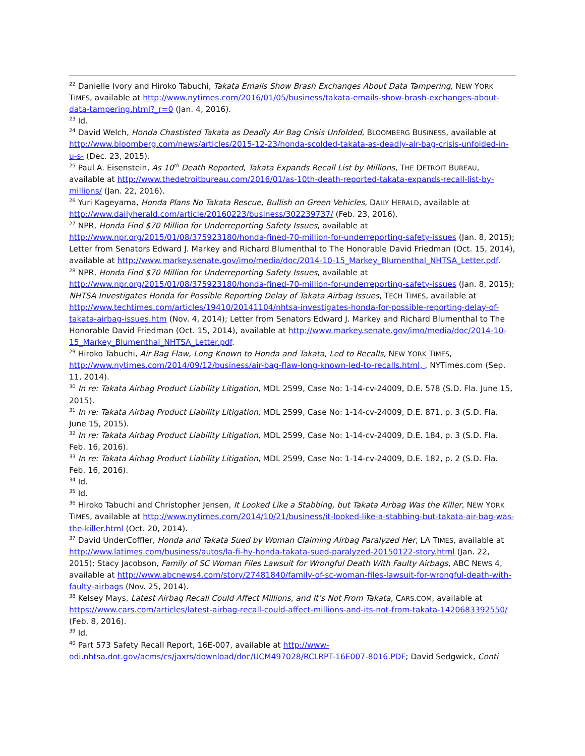<sup>22</sup> Danielle Ivory and Hiroko Tabuchi, Takata Emails Show Brash Exchanges About Data Tampering, NEW YORK TIMES, available at http://www.nytimes.com/2016/01/05/business/takata-emails-show-brash-exchanges-about-data-tampering.html?_r=0 (Jan. 4, 2016).
<sup>23</sup> Id.
<sup>24</sup> David Welch, Honda Chastisted Takata as Deadly Air Bag Crisis Unfolded, BLOOMBERG BUSINESS, available at http://www.bloomberg.com/news/articles/2015-12-23/honda-scolded-takata-as-deadly-air-bag-crisis-unfolded-in-u-s- (Dec. 23, 2015).
<sup>25</sup> Paul A. Eisenstein, As 10<sup>th</sup> Death Reported, Takata Expands Recall List by Millions, THE DETROIT BUREAU, available at http://www.thedetroitbureau.com/2016/01/as-10th-death-reported-takata-expands-recall-list-by-millions/ (Jan. 22, 2016).
<sup>26</sup> Yuri Kageyama, Honda Plans No Takata Rescue, Bullish on Green Vehicles, DAILY HERALD, available at http://www.dailyherald.com/article/20160223/business/302239737/ (Feb. 23, 2016).
<sup>27</sup> NPR, Honda Find $70 Million for Underreporting Safety Issues, available at http://www.npr.org/2015/01/08/375923180/honda-fined-70-million-for-underreporting-safety-issues (Jan. 8, 2015); Letter from Senators Edward J. Markey and Richard Blumenthal to The Honorable David Friedman (Oct. 15, 2014), available at http://www.markey.senate.gov/imo/media/doc/2014-10-15_Markey_Blumenthal_NHTSA_Letter.pdf.
<sup>28</sup> NPR, Honda Find $70 Million for Underreporting Safety Issues, available at http://www.npr.org/2015/01/08/375923180/honda-fined-70-million-for-underreporting-safety-issues (Jan. 8, 2015); NHTSA Investigates Honda for Possible Reporting Delay of Takata Airbag Issues, TECH TIMES, available at http://www.techtimes.com/articles/19410/20141104/nhtsa-investigates-honda-for-possible-reporting-delay-of-takata-airbag-issues.htm (Nov. 4, 2014); Letter from Senators Edward J. Markey and Richard Blumenthal to The Honorable David Friedman (Oct. 15, 2014), available at http://www.markey.senate.gov/imo/media/doc/2014-10-15_Markey_Blumenthal_NHTSA_Letter.pdf.
<sup>29</sup> Hiroko Tabuchi, Air Bag Flaw, Long Known to Honda and Takata, Led to Recalls, NEW YORK TIMES, http://www.nytimes.com/2014/09/12/business/air-bag-flaw-long-known-led-to-recalls.html, , NYTimes.com (Sep. 11, 2014).
<sup>30</sup> In re: Takata Airbag Product Liability Litigation, MDL 2599, Case No: 1-14-cv-24009, D.E. 578 (S.D. Fla. June 15, 2015).
<sup>31</sup> In re: Takata Airbag Product Liability Litigation, MDL 2599, Case No: 1-14-cv-24009, D.E. 871, p. 3 (S.D. Fla. June 15, 2015).
<sup>32</sup> In re: Takata Airbag Product Liability Litigation, MDL 2599, Case No: 1-14-cv-24009, D.E. 184, p. 3 (S.D. Fla. Feb. 16, 2016).
<sup>33</sup> In re: Takata Airbag Product Liability Litigation, MDL 2599, Case No: 1-14-cv-24009, D.E. 182, p. 2 (S.D. Fla. Feb. 16, 2016).
<sup>34</sup> Id.
<sup>35</sup> Id.
<sup>36</sup> Hiroko Tabuchi and Christopher Jensen, It Looked Like a Stabbing, but Takata Airbag Was the Killer, NEW YORK TIMES, available at http://www.nytimes.com/2014/10/21/business/it-looked-like-a-stabbing-but-takata-air-bag-was-the-killer.html (Oct. 20, 2014).
<sup>37</sup> David UnderCoffler, Honda and Takata Sued by Woman Claiming Airbag Paralyzed Her, LA TIMES, available at http://www.latimes.com/business/autos/la-fi-hy-honda-takata-sued-paralyzed-20150122-story.html (Jan. 22, 2015); Stacy Jacobson, Family of SC Woman Files Lawsuit for Wrongful Death With Faulty Airbags, ABC NEWS 4, available at http://www.abcnews4.com/story/27481840/family-of-sc-woman-files-lawsuit-for-wrongful-death-with-faulty-airbags (Nov. 25, 2014).
<sup>38</sup> Kelsey Mays, Latest Airbag Recall Could Affect Millions, and It’s Not From Takata, CARS.COM, available at https://www.cars.com/articles/latest-airbag-recall-could-affect-millions-and-its-not-from-takata-1420683392550/ (Feb. 8, 2016).
<sup>39</sup> Id.
<sup>40</sup> Part 573 Safety Recall Report, 16E-007, available at http://www-odi.nhtsa.dot.gov/acms/cs/jaxrs/download/doc/UCM497028/RCLRPT-16E007-8016.PDF; David Sedgwick, Conti